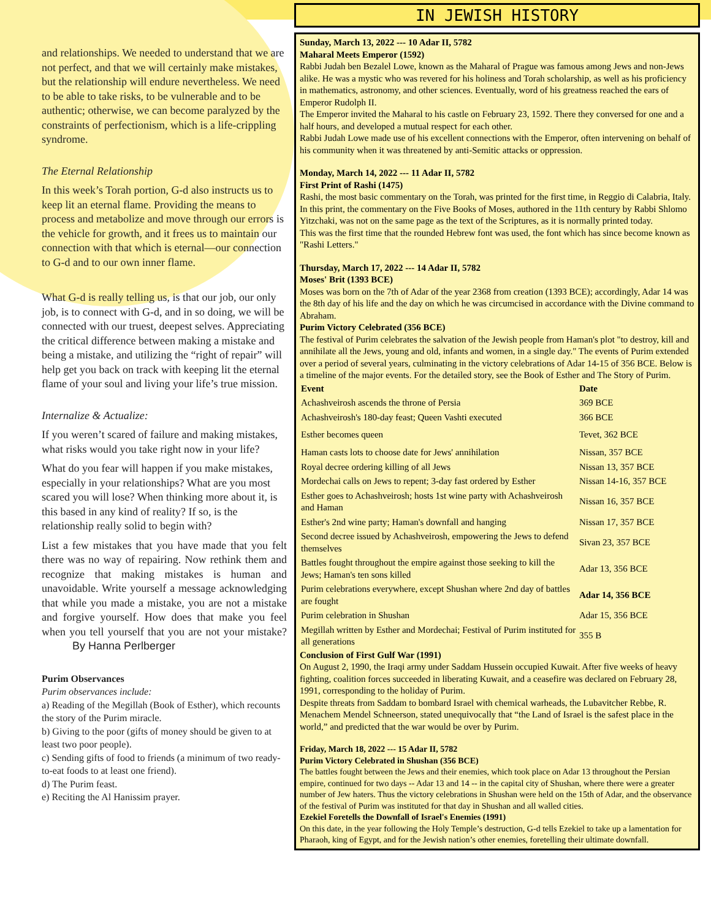and relationships. We needed to understand that we are not perfect, and that we will certainly make mistakes, but the relationship will endure nevertheless. We need to be able to take risks, to be vulnerable and to be authentic; otherwise, we can become paralyzed by the constraints of perfectionism, which is a life-crippling syndrome.
The Eternal Relationship
In this week’s Torah portion, G-d also instructs us to keep lit an eternal flame. Providing the means to process and metabolize and move through our errors is the vehicle for growth, and it frees us to maintain our connection with that which is eternal—our connection to G-d and to our own inner flame.
What G-d is really telling us, is that our job, our only job, is to connect with G-d, and in so doing, we will be connected with our truest, deepest selves. Appreciating the critical difference between making a mistake and being a mistake, and utilizing the “right of repair” will help get you back on track with keeping lit the eternal flame of your soul and living your life’s true mission.
Internalize & Actualize:
If you weren’t scared of failure and making mistakes, what risks would you take right now in your life?
What do you fear will happen if you make mistakes, especially in your relationships? What are you most scared you will lose? When thinking more about it, is this based in any kind of reality? If so, is the relationship really solid to begin with?
List a few mistakes that you have made that you felt there was no way of repairing. Now rethink them and recognize that making mistakes is human and unavoidable. Write yourself a message acknowledging that while you made a mistake, you are not a mistake and forgive yourself. How does that make you feel when you tell yourself that you are not your mistake? By Hanna Perlberger
Purim Observances
Purim observances include:
a) Reading of the Megillah (Book of Esther), which recounts the story of the Purim miracle.
b) Giving to the poor (gifts of money should be given to at least two poor people).
c) Sending gifts of food to friends (a minimum of two ready-to-eat foods to at least one friend).
d) The Purim feast.
e) Reciting the Al Hanissim prayer.
IN JEWISH HISTORY
Sunday, March 13, 2022 --- 10 Adar II, 5782
Maharal Meets Emperor (1592)
Rabbi Judah ben Bezalel Lowe, known as the Maharal of Prague was famous among Jews and non-Jews alike. He was a mystic who was revered for his holiness and Torah scholarship, as well as his proficiency in mathematics, astronomy, and other sciences. Eventually, word of his greatness reached the ears of Emperor Rudolph II.
The Emperor invited the Maharal to his castle on February 23, 1592. There they conversed for one and a half hours, and developed a mutual respect for each other.
Rabbi Judah Lowe made use of his excellent connections with the Emperor, often intervening on behalf of his community when it was threatened by anti-Semitic attacks or oppression.
Monday, March 14, 2022 --- 11 Adar II, 5782
First Print of Rashi (1475)
Rashi, the most basic commentary on the Torah, was printed for the first time, in Reggio di Calabria, Italy. In this print, the commentary on the Five Books of Moses, authored in the 11th century by Rabbi Shlomo Yitzchaki, was not on the same page as the text of the Scriptures, as it is normally printed today.
This was the first time that the rounded Hebrew font was used, the font which has since become known as "Rashi Letters."
Thursday, March 17, 2022 --- 14 Adar II, 5782
Moses' Brit (1393 BCE)
Moses was born on the 7th of Adar of the year 2368 from creation (1393 BCE); accordingly, Adar 14 was the 8th day of his life and the day on which he was circumcised in accordance with the Divine command to Abraham.
Purim Victory Celebrated (356 BCE)
The festival of Purim celebrates the salvation of the Jewish people from Haman's plot "to destroy, kill and annihilate all the Jews, young and old, infants and women, in a single day." The events of Purim extended over a period of several years, culminating in the victory celebrations of Adar 14-15 of 356 BCE. Below is a timeline of the major events. For the detailed story, see the Book of Esther and The Story of Purim.
| Event | Date |
| --- | --- |
| Achashveirosh ascends the throne of Persia | 369 BCE |
| Achashveirosh's 180-day feast; Queen Vashti executed | 366 BCE |
| Esther becomes queen | Tevet, 362 BCE |
| Haman casts lots to choose date for Jews' annihilation | Nissan, 357 BCE |
| Royal decree ordering killing of all Jews | Nissan 13, 357 BCE |
| Mordechai calls on Jews to repent; 3-day fast ordered by Esther | Nissan 14-16, 357 BCE |
| Esther goes to Achashveirosh; hosts 1st wine party with Achashveirosh and Haman | Nissan 16, 357 BCE |
| Esther's 2nd wine party; Haman's downfall and hanging | Nissan 17, 357 BCE |
| Second decree issued by Achashveirosh, empowering the Jews to defend themselves | Sivan 23, 357 BCE |
| Battles fought throughout the empire against those seeking to kill the Jews; Haman's ten sons killed | Adar 13, 356 BCE |
| Purim celebrations everywhere, except Shushan where 2nd day of battles are fought | Adar 14, 356 BCE |
| Purim celebration in Shushan | Adar 15, 356 BCE |
| Megillah written by Esther and Mordechai; Festival of Purim instituted for all generations | 355 B |
Conclusion of First Gulf War (1991)
On August 2, 1990, the Iraqi army under Saddam Hussein occupied Kuwait. After five weeks of heavy fighting, coalition forces succeeded in liberating Kuwait, and a ceasefire was declared on February 28, 1991, corresponding to the holiday of Purim.
Despite threats from Saddam to bombard Israel with chemical warheads, the Lubavitcher Rebbe, R. Menachem Mendel Schneerson, stated unequivocally that “the Land of Israel is the safest place in the world,” and predicted that the war would be over by Purim.
Friday, March 18, 2022 --- 15 Adar II, 5782
Purim Victory Celebrated in Shushan (356 BCE)
The battles fought between the Jews and their enemies, which took place on Adar 13 throughout the Persian empire, continued for two days -- Adar 13 and 14 -- in the capital city of Shushan, where there were a greater number of Jew haters. Thus the victory celebrations in Shushan were held on the 15th of Adar, and the observance of the festival of Purim was instituted for that day in Shushan and all walled cities.
Ezekiel Foretells the Downfall of Israel's Enemies (1991)
On this date, in the year following the Holy Temple’s destruction, G-d tells Ezekiel to take up a lamentation for Pharaoh, king of Egypt, and for the Jewish nation’s other enemies, foretelling their ultimate downfall.